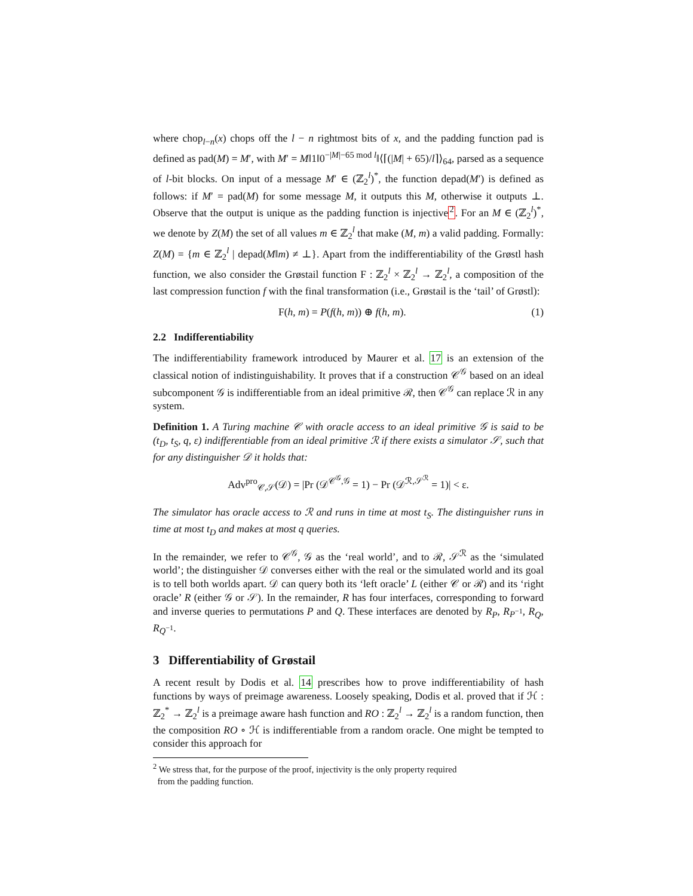where chop<sub>l−n</sub>(x) chops off the l − n rightmost bits of x, and the padding function pad is defined as pad(M) = M′, with M′ = M‖1‖0<sup>−|M|−65 mod l</sup>‖⟨⌈(|M| + 65)/l⌉⟩<sub>64</sub>, parsed as a sequence of l-bit blocks. On input of a message M′ ∈ (ℤ<sub>2</sub><sup>l</sup>)<sup>*</sup>, the function depad(M′) is defined as follows: if M′ = pad(M) for some message M, it outputs this M, otherwise it outputs ⊥. Observe that the output is unique as the padding function is injective<sup>2</sup>. For an M ∈ (ℤ<sub>2</sub><sup>l</sup>)<sup>*</sup>, we denote by Z(M) the set of all values m ∈ ℤ<sub>2</sub><sup>l</sup> that make (M, m) a valid padding. Formally: Z(M) = {m ∈ ℤ<sub>2</sub><sup>l</sup> | depad(M‖m) ≠ ⊥}. Apart from the indifferentiability of the Grøstl hash function, we also consider the Grøstail function F : ℤ<sub>2</sub><sup>l</sup> × ℤ<sub>2</sub><sup>l</sup> → ℤ<sub>2</sub><sup>l</sup>, a composition of the last compression function f with the final transformation (i.e., Grøstail is the ‘tail’ of Grøstl):
F(h, m) = P(f(h, m)) ⊕ f(h, m). (1)
2.2 Indifferentiability
The indifferentiability framework introduced by Maurer et al. 17 is an extension of the classical notion of indistinguishability. It proves that if a construction 𝒞<sup>𝒢</sup> based on an ideal subcomponent 𝒢 is indifferentiable from an ideal primitive ℛ, then 𝒞<sup>𝒢</sup> can replace ℛ in any system.
Definition 1. A Turing machine 𝒞 with oracle access to an ideal primitive 𝒢 is said to be (t<sub>D</sub>, t<sub>S</sub>, q, ε) indifferentiable from an ideal primitive ℛ if there exists a simulator 𝒮, such that for any distinguisher 𝒟 it holds that:
Adv<sup>pro</sup><sub>𝒞,𝒮</sub>(𝒟) = |Pr (𝒟<sup>𝒞<sup>𝒢</sup>,𝒢</sup> = 1) − Pr (𝒟<sup>ℛ,𝒮<sup>ℛ</sup></sup> = 1)| < ε.
The simulator has oracle access to ℛ and runs in time at most t<sub>S</sub>. The distinguisher runs in time at most t<sub>D</sub> and makes at most q queries.
In the remainder, we refer to 𝒞<sup>𝒢</sup>, 𝒢 as the ‘real world’, and to ℛ, 𝒮<sup>ℛ</sup> as the ‘simulated world’; the distinguisher 𝒟 converses either with the real or the simulated world and its goal is to tell both worlds apart. 𝒟 can query both its ‘left oracle’ L (either 𝒞 or ℛ) and its ‘right oracle’ R (either 𝒢 or 𝒮). In the remainder, R has four interfaces, corresponding to forward and inverse queries to permutations P and Q. These interfaces are denoted by R<sub>P</sub>, R<sub>P<sup>−1</sup></sub>, R<sub>Q</sub>, R<sub>Q<sup>−1</sup></sub>.
3 Differentiability of Grøstail
A recent result by Dodis et al. 14 prescribes how to prove indifferentiability of hash functions by ways of preimage awareness. Loosely speaking, Dodis et al. proved that if ℋ : ℤ<sub>2</sub><sup>*</sup> → ℤ<sub>2</sub><sup>l</sup> is a preimage aware hash function and RO : ℤ<sub>2</sub><sup>l</sup> → ℤ<sub>2</sub><sup>l</sup> is a random function, then the composition RO ∘ ℋ is indifferentiable from a random oracle. One might be tempted to consider this approach for
<sup>2</sup> We stress that, for the purpose of the proof, injectivity is the only property required
from the padding function.